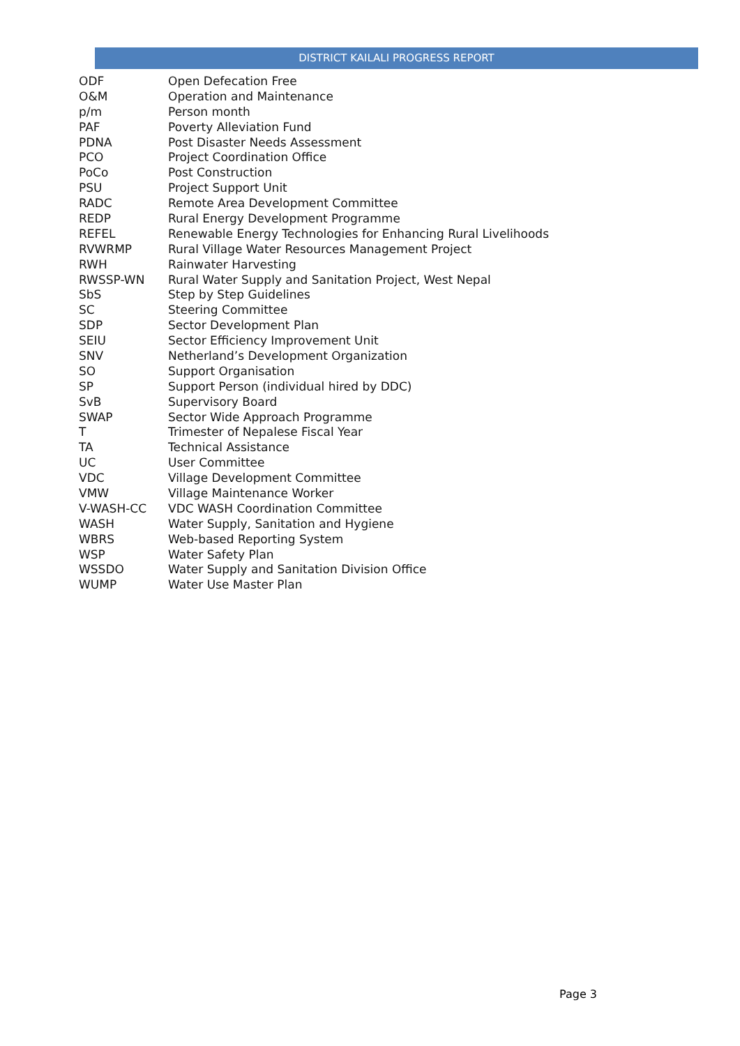DISTRICT KAILALI PROGRESS REPORT
| ODF | Open Defecation Free |
| O&M | Operation and Maintenance |
| p/m | Person month |
| PAF | Poverty Alleviation Fund |
| PDNA | Post Disaster Needs Assessment |
| PCO | Project Coordination Office |
| PoCo | Post Construction |
| PSU | Project Support Unit |
| RADC | Remote Area Development Committee |
| REDP | Rural Energy Development Programme |
| REFEL | Renewable Energy Technologies for Enhancing Rural Livelihoods |
| RVWRMP | Rural Village Water Resources Management Project |
| RWH | Rainwater Harvesting |
| RWSSP-WN | Rural Water Supply and Sanitation Project, West Nepal |
| SbS | Step by Step Guidelines |
| SC | Steering Committee |
| SDP | Sector Development Plan |
| SEIU | Sector Efficiency Improvement Unit |
| SNV | Netherland’s Development Organization |
| SO | Support Organisation |
| SP | Support Person (individual hired by DDC) |
| SvB | Supervisory Board |
| SWAP | Sector Wide Approach Programme |
| T | Trimester of Nepalese Fiscal Year |
| TA | Technical Assistance |
| UC | User Committee |
| VDC | Village Development Committee |
| VMW | Village Maintenance Worker |
| V-WASH-CC | VDC WASH Coordination Committee |
| WASH | Water Supply, Sanitation and Hygiene |
| WBRS | Web-based Reporting System |
| WSP | Water Safety Plan |
| WSSDO | Water Supply and Sanitation Division Office |
| WUMP | Water Use Master Plan |
Page 3